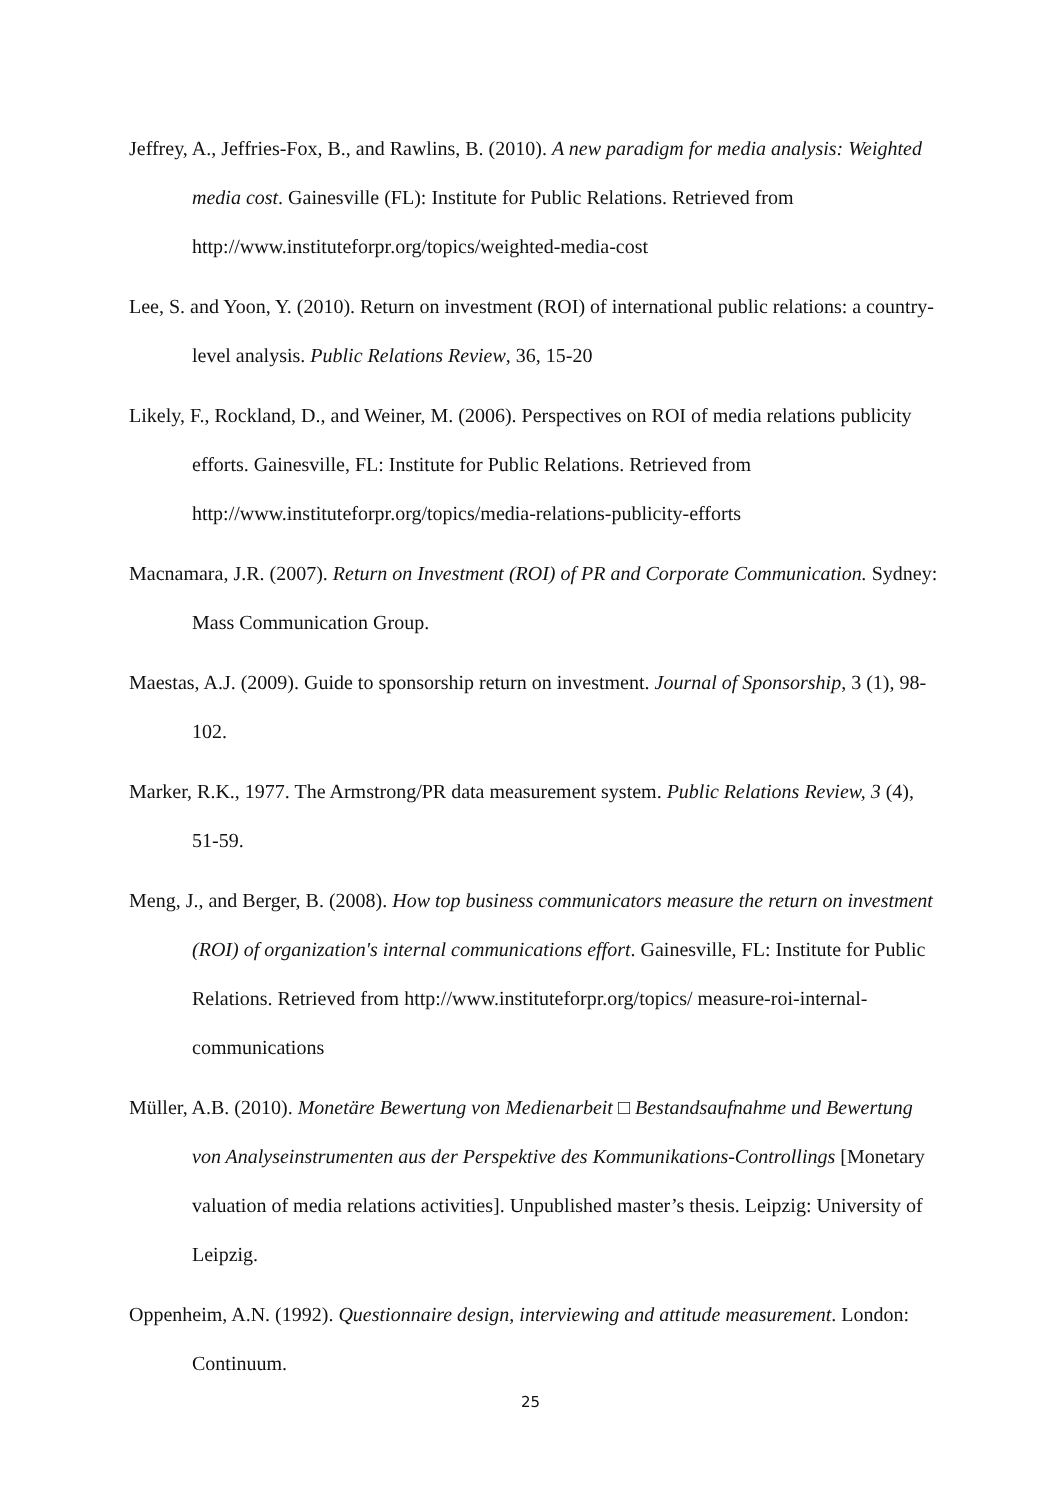Jeffrey, A., Jeffries-Fox, B., and Rawlins, B. (2010). A new paradigm for media analysis: Weighted media cost. Gainesville (FL): Institute for Public Relations. Retrieved from http://www.instituteforpr.org/topics/weighted-media-cost
Lee, S. and Yoon, Y. (2010). Return on investment (ROI) of international public relations: a country-level analysis. Public Relations Review, 36, 15-20
Likely, F., Rockland, D., and Weiner, M. (2006). Perspectives on ROI of media relations publicity efforts. Gainesville, FL: Institute for Public Relations. Retrieved from http://www.instituteforpr.org/topics/media-relations-publicity-efforts
Macnamara, J.R. (2007). Return on Investment (ROI) of PR and Corporate Communication. Sydney: Mass Communication Group.
Maestas, A.J. (2009). Guide to sponsorship return on investment. Journal of Sponsorship, 3 (1), 98-102.
Marker, R.K., 1977. The Armstrong/PR data measurement system. Public Relations Review, 3 (4), 51-59.
Meng, J., and Berger, B. (2008). How top business communicators measure the return on investment (ROI) of organization's internal communications effort. Gainesville, FL: Institute for Public Relations. Retrieved from http://www.instituteforpr.org/topics/ measure-roi-internal-communications
Müller, A.B. (2010). Monetäre Bewertung von Medienarbeit □ Bestandsaufnahme und Bewertung von Analyseinstrumenten aus der Perspektive des Kommunikations-Controllings [Monetary valuation of media relations activities]. Unpublished master’s thesis. Leipzig: University of Leipzig.
Oppenheim, A.N. (1992). Questionnaire design, interviewing and attitude measurement. London: Continuum.
25